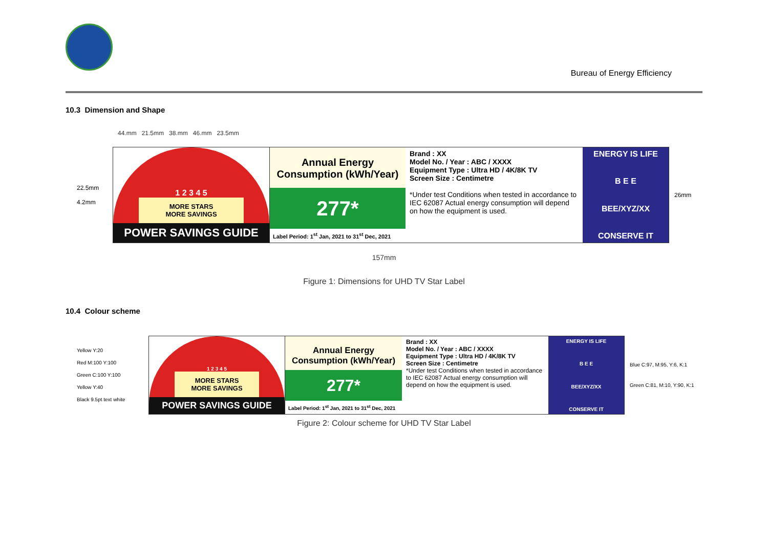Bureau of Energy Efficiency
10.3 Dimension and Shape
44.mm 21.5mm 38.mm 46.mm 23.5mm
22.5mm
4.2mm
1 2 3 4 5
MORE STARS
MORE SAVINGS
POWER SAVINGS GUIDE
Annual Energy
Consumption (kWh/Year)
277*
Label Period: 1<sup>st</sup> Jan, 2021 to 31<sup>st</sup> Dec, 2021
Brand : XX
Model No. / Year : ABC / XXXX
Equipment Type : Ultra HD / 4K/8K TV
Screen Size : Centimetre
*Under test Conditions when tested in accordance to IEC 62087 Actual energy consumption will depend on how the equipment is used.
ENERGY IS LIFE
B E E
BEE/XYZ/XX
CONSERVE IT
26mm
157mm
Figure 1: Dimensions for UHD TV Star Label
10.4 Colour scheme
Yellow Y:20
Red M:100 Y:100
Green C:100 Y:100
Yellow Y:40
Black 9.5pt text white
1 2 3 4 5
MORE STARS
MORE SAVINGS
POWER SAVINGS GUIDE
Annual Energy
Consumption (kWh/Year)
277*
Label Period: 1<sup>st</sup> Jan, 2021 to 31<sup>st</sup> Dec, 2021
Brand : XX
Model No. / Year : ABC / XXXX
Equipment Type : Ultra HD / 4K/8K TV
Screen Size : Centimetre
*Under test Conditions when tested in accordance to IEC 62087 Actual energy consumption will depend on how the equipment is used.
ENERGY IS LIFE
B E E
BEE/XYZ/XX
CONSERVE IT
Blue C:97, M:95, Y:6, K:1
Green C:81, M:10, Y:90, K:1
Figure 2: Colour scheme for UHD TV Star Label